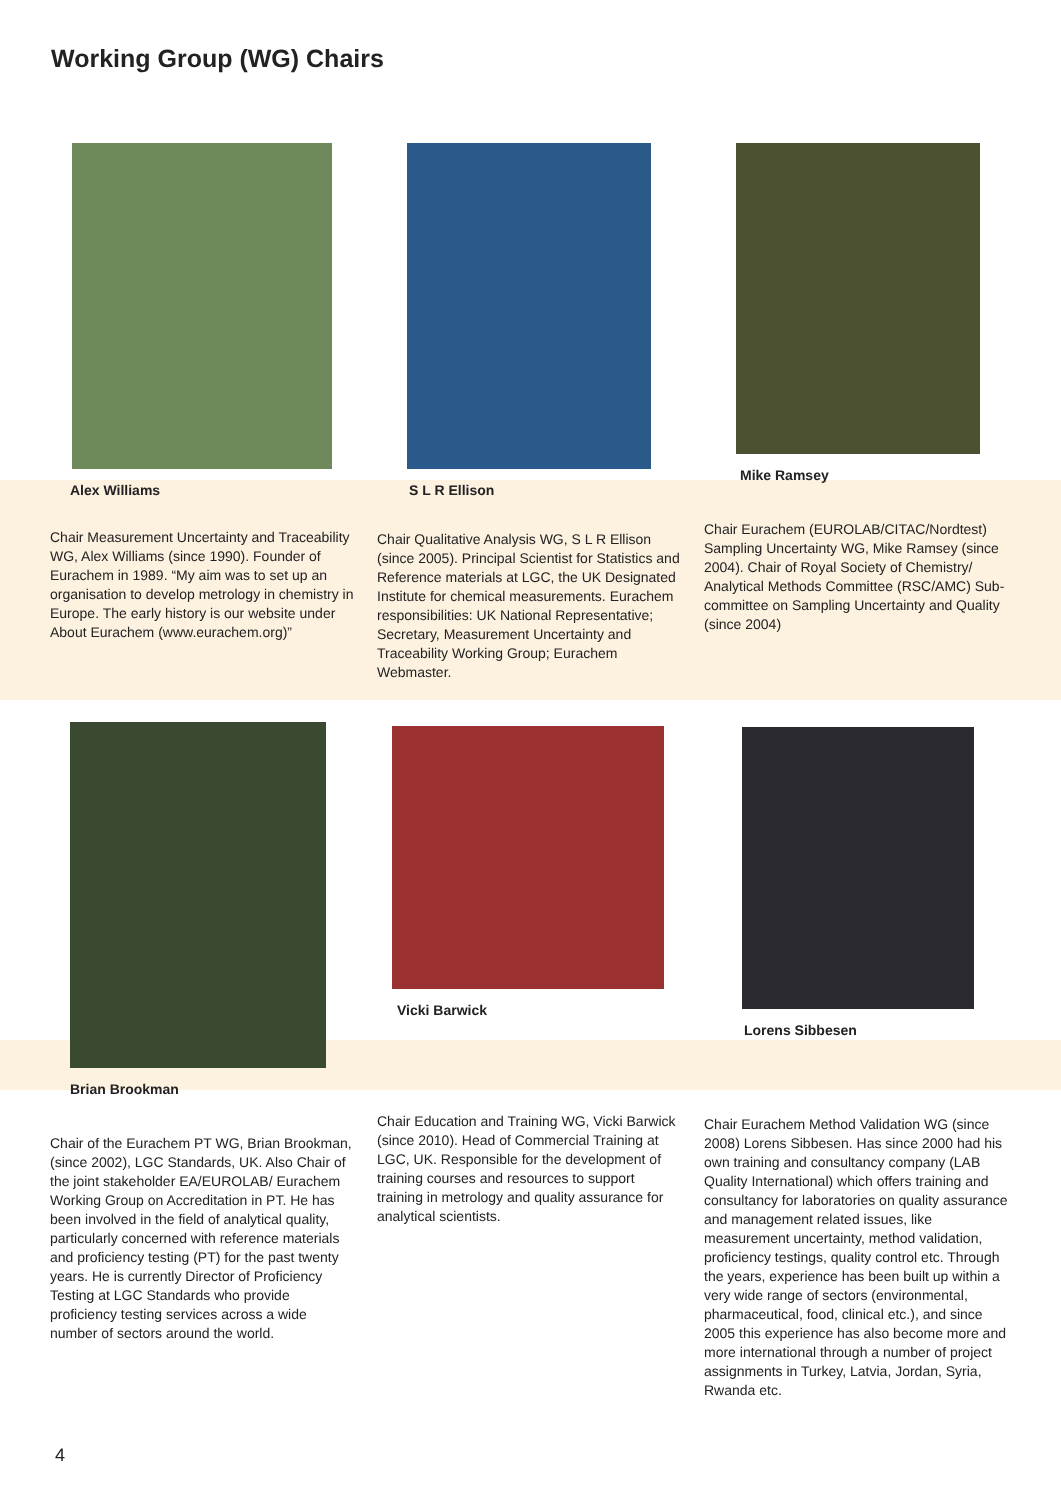Working Group (WG) Chairs
Alex Williams
Chair Measurement Uncertainty and Traceability WG, Alex Williams (since 1990). Founder of Eurachem in 1989. “My aim was to set up an organisation to develop metrology in chemistry in Europe. The early history is our website under About Eurachem (www.eurachem.org)”
S L R Ellison
Chair Qualitative Analysis WG, S L R Ellison (since 2005). Principal Scientist for Statistics and Reference materials at LGC, the UK Designated Institute for chemical measurements. Eurachem responsibilities: UK National Representative; Secretary, Measurement Uncertainty and Traceability Working Group; Eurachem Webmaster.
Mike Ramsey
Chair Eurachem (EUROLAB/CITAC/Nordtest) Sampling Uncertainty WG, Mike Ramsey (since 2004). Chair of Royal Society of Chemistry/ Analytical Methods Committee (RSC/AMC) Sub-committee on Sampling Uncertainty and Quality (since 2004)
Brian Brookman
Chair of the Eurachem PT WG, Brian Brookman, (since 2002), LGC Standards, UK. Also Chair of the joint stakeholder EA/EUROLAB/ Eurachem Working Group on Accreditation in PT. He has been involved in the field of analytical quality, particularly concerned with reference materials and proficiency testing (PT) for the past twenty years. He is currently Director of Proficiency Testing at LGC Standards who provide proficiency testing services across a wide number of sectors around the world.
Vicki Barwick
Chair Education and Training WG, Vicki Barwick (since 2010). Head of Commercial Training at LGC, UK. Responsible for the development of training courses and resources to support training in metrology and quality assurance for analytical scientists.
Lorens Sibbesen
Chair Eurachem Method Validation WG (since 2008) Lorens Sibbesen. Has since 2000 had his own training and consultancy company (LAB Quality International) which offers training and consultancy for laboratories on quality assurance and management related issues, like measurement uncertainty, method validation, proficiency testings, quality control etc. Through the years, experience has been built up within a very wide range of sectors (environmental, pharmaceutical, food, clinical etc.), and since 2005 this experience has also become more and more international through a number of project assignments in Turkey, Latvia, Jordan, Syria, Rwanda etc.
4